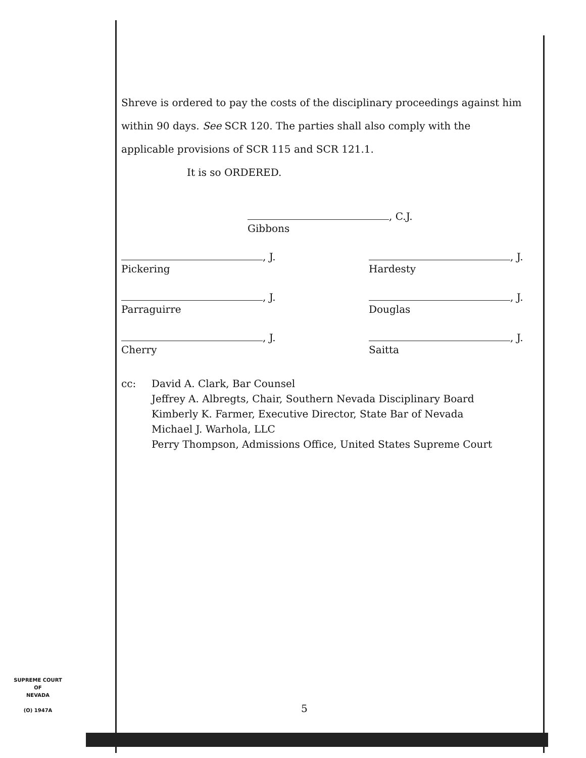Shreve is ordered to pay the costs of the disciplinary proceedings against him within 90 days. See SCR 120. The parties shall also comply with the applicable provisions of SCR 115 and SCR 121.1.
It is so ORDERED.
, C.J.
Gibbons
, J.
Pickering
, J.
Hardesty
, J.
Parraguirre
, J.
Douglas
, J.
Cherry
, J.
Saitta
cc: David A. Clark, Bar Counsel
Jeffrey A. Albregts, Chair, Southern Nevada Disciplinary Board
Kimberly K. Farmer, Executive Director, State Bar of Nevada
Michael J. Warhola, LLC
Perry Thompson, Admissions Office, United States Supreme Court
SUPREME COURT
OF
NEVADA
(O) 1947A
5